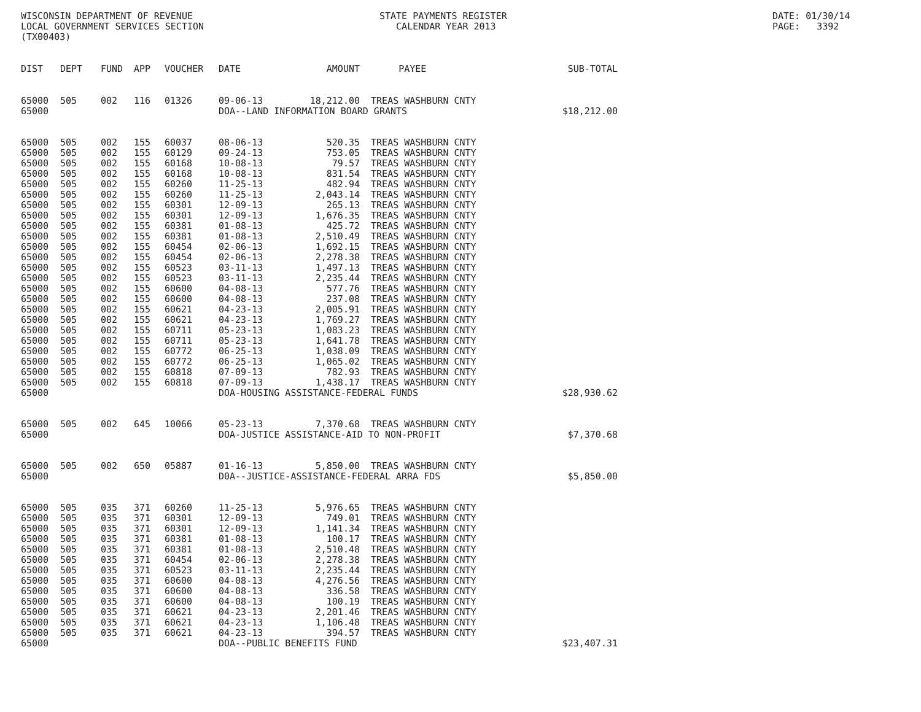WISCONSIN DEPARTMENT OF REVENUE LOCAL GOVERNMENT SERVICES SECTION (TX00403)
STATE PAYMENTS REGISTER CALENDAR YEAR 2013
DATE: 01/30/14 PAGE: 3392
| DIST | DEPT | FUND | APP | VOUCHER | DATE | AMOUNT | PAYEE | SUB-TOTAL |
| --- | --- | --- | --- | --- | --- | --- | --- | --- |
| 65000 | 505 | 002 | 116 | 01326 | 09-06-13 | 18,212.00 | TREAS WASHBURN CNTY | |
| 65000 | | | | | DOA--LAND INFORMATION BOARD GRANTS | | | $18,212.00 |
| 65000 | 505 | 002 | 155 | 60037 | 08-06-13 | 520.35 | TREAS WASHBURN CNTY | |
| 65000 | 505 | 002 | 155 | 60129 | 09-24-13 | 753.05 | TREAS WASHBURN CNTY | |
| 65000 | 505 | 002 | 155 | 60168 | 10-08-13 | 79.57 | TREAS WASHBURN CNTY | |
| 65000 | 505 | 002 | 155 | 60168 | 10-08-13 | 831.54 | TREAS WASHBURN CNTY | |
| 65000 | 505 | 002 | 155 | 60260 | 11-25-13 | 482.94 | TREAS WASHBURN CNTY | |
| 65000 | 505 | 002 | 155 | 60260 | 11-25-13 | 2,043.14 | TREAS WASHBURN CNTY | |
| 65000 | 505 | 002 | 155 | 60301 | 12-09-13 | 265.13 | TREAS WASHBURN CNTY | |
| 65000 | 505 | 002 | 155 | 60301 | 12-09-13 | 1,676.35 | TREAS WASHBURN CNTY | |
| 65000 | 505 | 002 | 155 | 60381 | 01-08-13 | 425.72 | TREAS WASHBURN CNTY | |
| 65000 | 505 | 002 | 155 | 60381 | 01-08-13 | 2,510.49 | TREAS WASHBURN CNTY | |
| 65000 | 505 | 002 | 155 | 60454 | 02-06-13 | 1,692.15 | TREAS WASHBURN CNTY | |
| 65000 | 505 | 002 | 155 | 60454 | 02-06-13 | 2,278.38 | TREAS WASHBURN CNTY | |
| 65000 | 505 | 002 | 155 | 60523 | 03-11-13 | 1,497.13 | TREAS WASHBURN CNTY | |
| 65000 | 505 | 002 | 155 | 60523 | 03-11-13 | 2,235.44 | TREAS WASHBURN CNTY | |
| 65000 | 505 | 002 | 155 | 60600 | 04-08-13 | 577.76 | TREAS WASHBURN CNTY | |
| 65000 | 505 | 002 | 155 | 60600 | 04-08-13 | 237.08 | TREAS WASHBURN CNTY | |
| 65000 | 505 | 002 | 155 | 60621 | 04-23-13 | 2,005.91 | TREAS WASHBURN CNTY | |
| 65000 | 505 | 002 | 155 | 60621 | 04-23-13 | 1,769.27 | TREAS WASHBURN CNTY | |
| 65000 | 505 | 002 | 155 | 60711 | 05-23-13 | 1,083.23 | TREAS WASHBURN CNTY | |
| 65000 | 505 | 002 | 155 | 60711 | 05-23-13 | 1,641.78 | TREAS WASHBURN CNTY | |
| 65000 | 505 | 002 | 155 | 60772 | 06-25-13 | 1,038.09 | TREAS WASHBURN CNTY | |
| 65000 | 505 | 002 | 155 | 60772 | 06-25-13 | 1,065.02 | TREAS WASHBURN CNTY | |
| 65000 | 505 | 002 | 155 | 60818 | 07-09-13 | 782.93 | TREAS WASHBURN CNTY | |
| 65000 | 505 | 002 | 155 | 60818 | 07-09-13 | 1,438.17 | TREAS WASHBURN CNTY | |
| 65000 | | | | | DOA-HOUSING ASSISTANCE-FEDERAL FUNDS | | | $28,930.62 |
| 65000 | 505 | 002 | 645 | 10066 | 05-23-13 | 7,370.68 | TREAS WASHBURN CNTY | |
| 65000 | | | | | DOA-JUSTICE ASSISTANCE-AID TO NON-PROFIT | | | $7,370.68 |
| 65000 | 505 | 002 | 650 | 05887 | 01-16-13 | 5,850.00 | TREAS WASHBURN CNTY | |
| 65000 | | | | | D0A--JUSTICE-ASSISTANCE-FEDERAL ARRA FDS | | | $5,850.00 |
| 65000 | 505 | 035 | 371 | 60260 | 11-25-13 | 5,976.65 | TREAS WASHBURN CNTY | |
| 65000 | 505 | 035 | 371 | 60301 | 12-09-13 | 749.01 | TREAS WASHBURN CNTY | |
| 65000 | 505 | 035 | 371 | 60301 | 12-09-13 | 1,141.34 | TREAS WASHBURN CNTY | |
| 65000 | 505 | 035 | 371 | 60381 | 01-08-13 | 100.17 | TREAS WASHBURN CNTY | |
| 65000 | 505 | 035 | 371 | 60381 | 01-08-13 | 2,510.48 | TREAS WASHBURN CNTY | |
| 65000 | 505 | 035 | 371 | 60454 | 02-06-13 | 2,278.38 | TREAS WASHBURN CNTY | |
| 65000 | 505 | 035 | 371 | 60523 | 03-11-13 | 2,235.44 | TREAS WASHBURN CNTY | |
| 65000 | 505 | 035 | 371 | 60600 | 04-08-13 | 4,276.56 | TREAS WASHBURN CNTY | |
| 65000 | 505 | 035 | 371 | 60600 | 04-08-13 | 336.58 | TREAS WASHBURN CNTY | |
| 65000 | 505 | 035 | 371 | 60600 | 04-08-13 | 100.19 | TREAS WASHBURN CNTY | |
| 65000 | 505 | 035 | 371 | 60621 | 04-23-13 | 2,201.46 | TREAS WASHBURN CNTY | |
| 65000 | 505 | 035 | 371 | 60621 | 04-23-13 | 1,106.48 | TREAS WASHBURN CNTY | |
| 65000 | 505 | 035 | 371 | 60621 | 04-23-13 | 394.57 | TREAS WASHBURN CNTY | |
| 65000 | | | | | DOA--PUBLIC BENEFITS FUND | | | $23,407.31 |